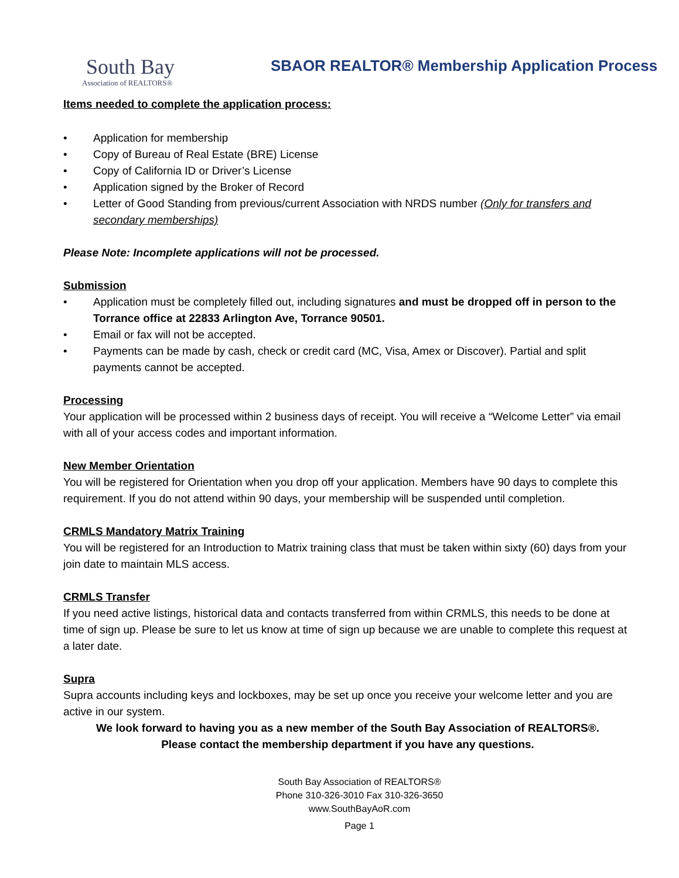South Bay
Association of REALTORS®
SBAOR REALTOR® Membership Application Process
Items needed to complete the application process:
• Application for membership
• Copy of Bureau of Real Estate (BRE) License
• Copy of California ID or Driver’s License
• Application signed by the Broker of Record
• Letter of Good Standing from previous/current Association with NRDS number (Only for transfers and secondary memberships)
Please Note: Incomplete applications will not be processed.
Submission
• Application must be completely filled out, including signatures and must be dropped off in person to the Torrance office at 22833 Arlington Ave, Torrance 90501.
• Email or fax will not be accepted.
• Payments can be made by cash, check or credit card (MC, Visa, Amex or Discover). Partial and split payments cannot be accepted.
Processing
Your application will be processed within 2 business days of receipt. You will receive a “Welcome Letter” via email with all of your access codes and important information.
New Member Orientation
You will be registered for Orientation when you drop off your application. Members have 90 days to complete this requirement. If you do not attend within 90 days, your membership will be suspended until completion.
CRMLS Mandatory Matrix Training
You will be registered for an Introduction to Matrix training class that must be taken within sixty (60) days from your join date to maintain MLS access.
CRMLS Transfer
If you need active listings, historical data and contacts transferred from within CRMLS, this needs to be done at time of sign up. Please be sure to let us know at time of sign up because we are unable to complete this request at a later date.
Supra
Supra accounts including keys and lockboxes, may be set up once you receive your welcome letter and you are active in our system.
We look forward to having you as a new member of the South Bay Association of REALTORS®.
Please contact the membership department if you have any questions.
South Bay Association of REALTORS®
Phone 310-326-3010 Fax 310-326-3650
www.SouthBayAoR.com
Page 1